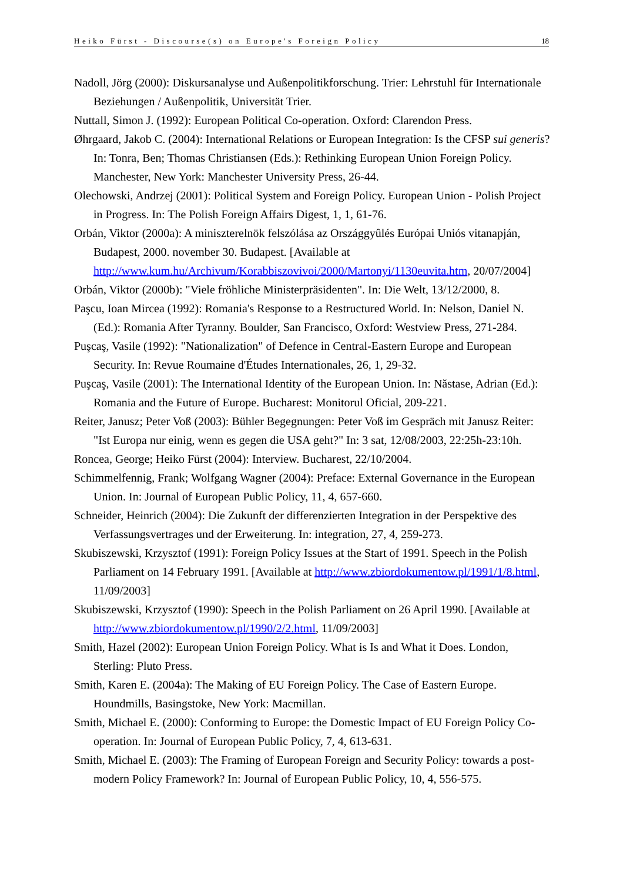Heiko Fürst - Discourse(s) on Europe's Foreign Policy 18
Nadoll, Jörg (2000): Diskursanalyse und Außenpolitikforschung. Trier: Lehrstuhl für Internationale Beziehungen / Außenpolitik, Universität Trier.
Nuttall, Simon J. (1992): European Political Co-operation. Oxford: Clarendon Press.
Øhrgaard, Jakob C. (2004): International Relations or European Integration: Is the CFSP sui generis? In: Tonra, Ben; Thomas Christiansen (Eds.): Rethinking European Union Foreign Policy. Manchester, New York: Manchester University Press, 26-44.
Olechowski, Andrzej (2001): Political System and Foreign Policy. European Union - Polish Project in Progress. In: The Polish Foreign Affairs Digest, 1, 1, 61-76.
Orbán, Viktor (2000a): A miniszterelnök felszólása az Országgyûlés Európai Uniós vitanapján, Budapest, 2000. november 30. Budapest. [Available at http://www.kum.hu/Archivum/Korabbiszovivoi/2000/Martonyi/1130euvita.htm, 20/07/2004]
Orbán, Viktor (2000b): "Viele fröhliche Ministerpräsidenten". In: Die Welt, 13/12/2000, 8.
Paşcu, Ioan Mircea (1992): Romania's Response to a Restructured World. In: Nelson, Daniel N. (Ed.): Romania After Tyranny. Boulder, San Francisco, Oxford: Westview Press, 271-284.
Puşcaş, Vasile (1992): "Nationalization" of Defence in Central-Eastern Europe and European Security. In: Revue Roumaine d'Études Internationales, 26, 1, 29-32.
Puşcaş, Vasile (2001): The International Identity of the European Union. In: Năstase, Adrian (Ed.): Romania and the Future of Europe. Bucharest: Monitorul Oficial, 209-221.
Reiter, Janusz; Peter Voß (2003): Bühler Begegnungen: Peter Voß im Gespräch mit Janusz Reiter: "Ist Europa nur einig, wenn es gegen die USA geht?" In: 3 sat, 12/08/2003, 22:25h-23:10h.
Roncea, George; Heiko Fürst (2004): Interview. Bucharest, 22/10/2004.
Schimmelfennig, Frank; Wolfgang Wagner (2004): Preface: External Governance in the European Union. In: Journal of European Public Policy, 11, 4, 657-660.
Schneider, Heinrich (2004): Die Zukunft der differenzierten Integration in der Perspektive des Verfassungsvertrages und der Erweiterung. In: integration, 27, 4, 259-273.
Skubiszewski, Krzysztof (1991): Foreign Policy Issues at the Start of 1991. Speech in the Polish Parliament on 14 February 1991. [Available at http://www.zbiordokumentow.pl/1991/1/8.html, 11/09/2003]
Skubiszewski, Krzysztof (1990): Speech in the Polish Parliament on 26 April 1990. [Available at http://www.zbiordokumentow.pl/1990/2/2.html, 11/09/2003]
Smith, Hazel (2002): European Union Foreign Policy. What is Is and What it Does. London, Sterling: Pluto Press.
Smith, Karen E. (2004a): The Making of EU Foreign Policy. The Case of Eastern Europe. Houndmills, Basingstoke, New York: Macmillan.
Smith, Michael E. (2000): Conforming to Europe: the Domestic Impact of EU Foreign Policy Co-operation. In: Journal of European Public Policy, 7, 4, 613-631.
Smith, Michael E. (2003): The Framing of European Foreign and Security Policy: towards a post-modern Policy Framework? In: Journal of European Public Policy, 10, 4, 556-575.